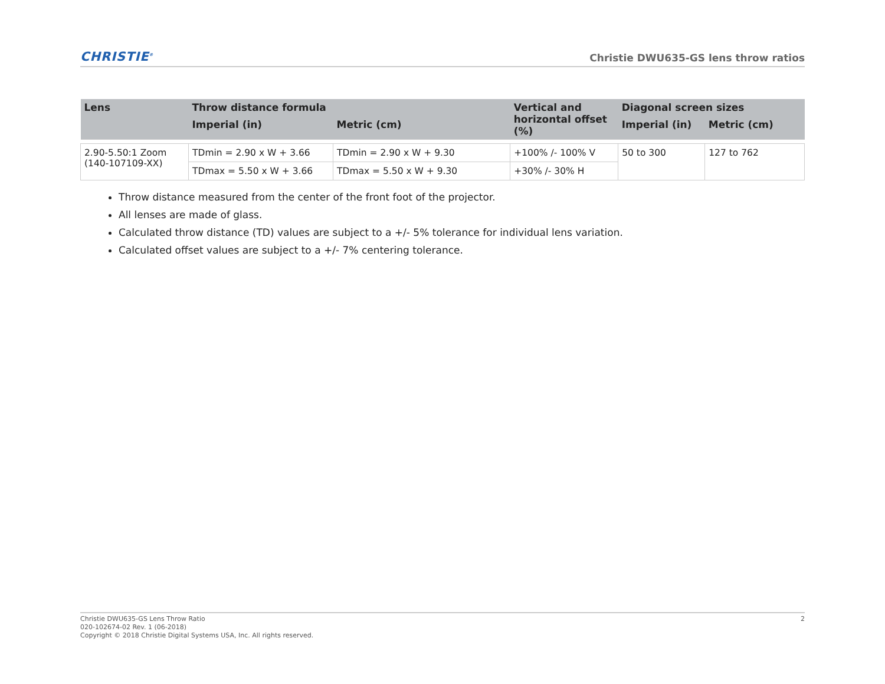CHRISTIE<sup>®</sup>
Christie DWU635-GS lens throw ratios
| Lens | Throw distance formula | | Vertical and horizontal offset (%) | Diagonal screen sizes | |
| --- | --- | --- | --- | --- | --- |
| | Imperial (in) | Metric (cm) | | Imperial (in) | Metric (cm) |
| 2.90-5.50:1 Zoom (140-107109-XX) | TDmin = 2.90 x W + 3.66 | TDmin = 2.90 x W + 9.30 | +100% /- 100% V | 50 to 300 | 127 to 762 |
| | TDmax = 5.50 x W + 3.66 | TDmax = 5.50 x W + 9.30 | +30% /- 30% H | | |
Throw distance measured from the center of the front foot of the projector.
All lenses are made of glass.
Calculated throw distance (TD) values are subject to a +/- 5% tolerance for individual lens variation.
Calculated offset values are subject to a +/- 7% centering tolerance.
Christie DWU635-GS Lens Throw Ratio
020-102674-02 Rev. 1 (06-2018)
Copyright © 2018 Christie Digital Systems USA, Inc. All rights reserved.
2